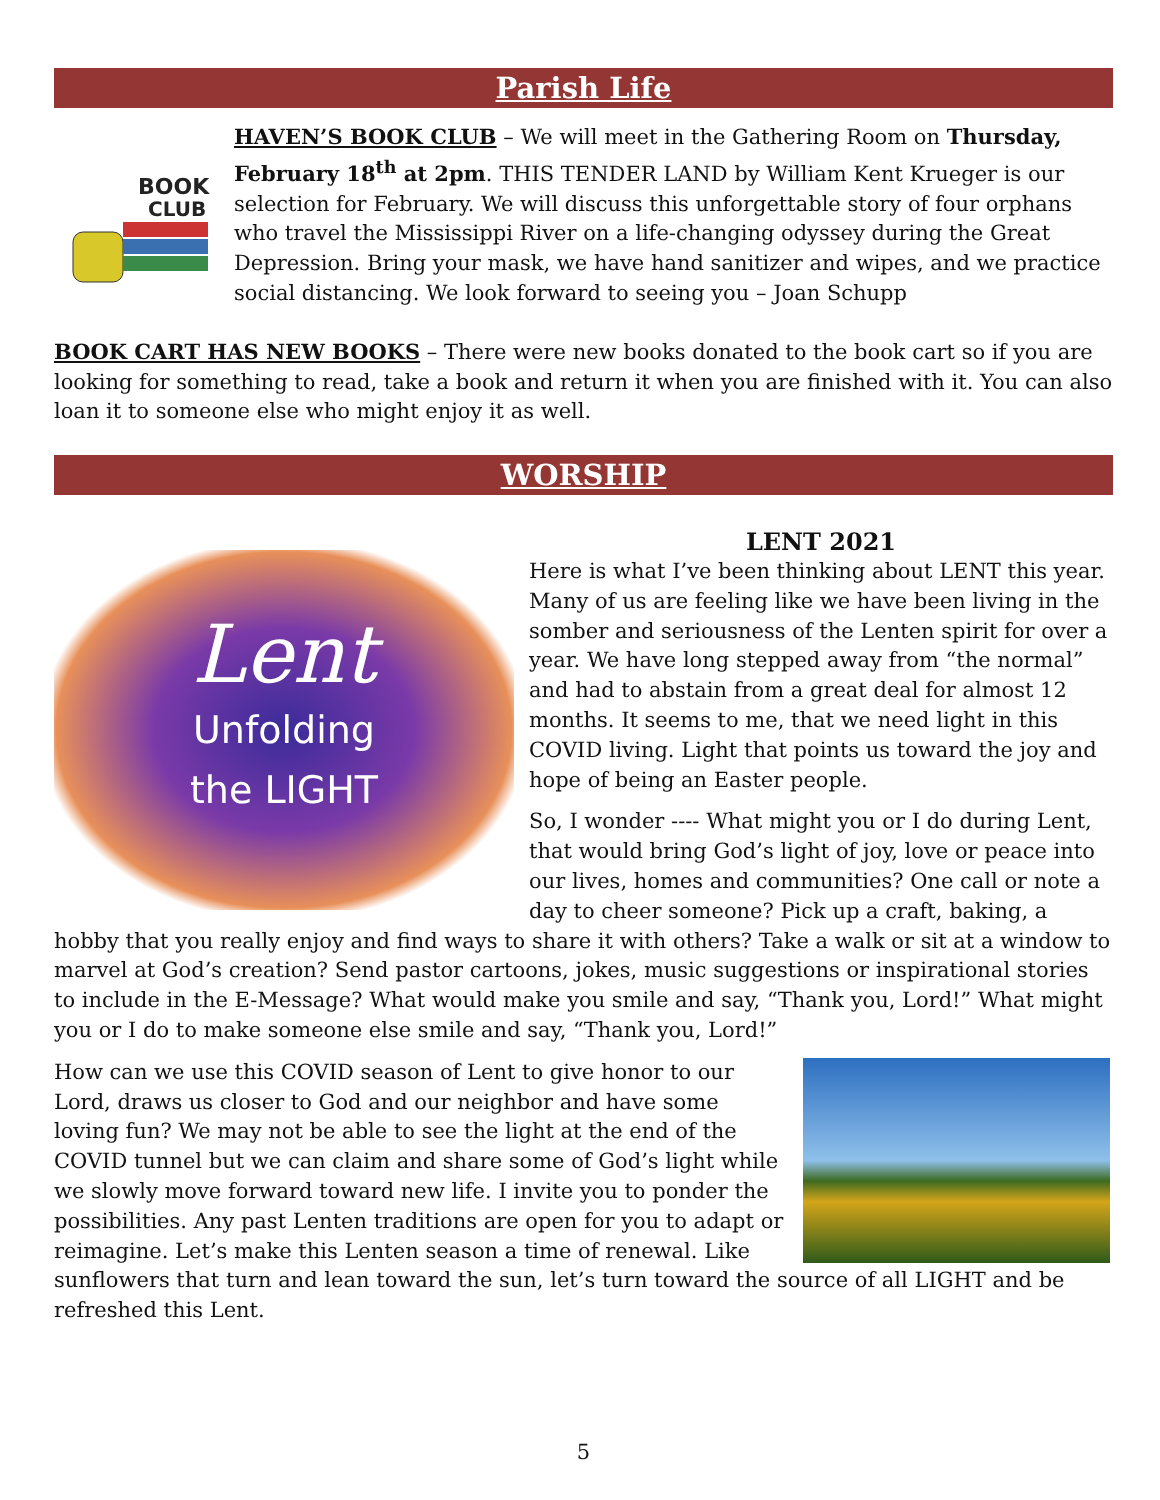Parish Life
BOOK
CLUB
HAVEN’S BOOK CLUB – We will meet in the Gathering Room on Thursday, February 18<sup>th</sup> at 2pm. THIS TENDER LAND by William Kent Krueger is our selection for February. We will discuss this unforgettable story of four orphans who travel the Mississippi River on a life-changing odyssey during the Great Depression. Bring your mask, we have hand sanitizer and wipes, and we practice social distancing. We look forward to seeing you – Joan Schupp
BOOK CART HAS NEW BOOKS – There were new books donated to the book cart so if you are looking for something to read, take a book and return it when you are finished with it. You can also loan it to someone else who might enjoy it as well.
WORSHIP
Lent
Unfolding
the LIGHT
LENT 2021
Here is what I’ve been thinking about LENT this year. Many of us are feeling like we have been living in the somber and seriousness of the Lenten spirit for over a year. We have long stepped away from “the normal” and had to abstain from a great deal for almost 12 months. It seems to me, that we need light in this COVID living. Light that points us toward the joy and hope of being an Easter people.
So, I wonder ---- What might you or I do during Lent, that would bring God’s light of joy, love or peace into our lives, homes and communities? One call or note a day to cheer someone? Pick up a craft, baking, a hobby that you really enjoy and find ways to share it with others? Take a walk or sit at a window to marvel at God’s creation? Send pastor cartoons, jokes, music suggestions or inspirational stories to include in the E-Message? What would make you smile and say, “Thank you, Lord!” What might you or I do to make someone else smile and say, “Thank you, Lord!”
How can we use this COVID season of Lent to give honor to our Lord, draws us closer to God and our neighbor and have some loving fun? We may not be able to see the light at the end of the COVID tunnel but we can claim and share some of God’s light while we slowly move forward toward new life. I invite you to ponder the possibilities. Any past Lenten traditions are open for you to adapt or reimagine. Let’s make this Lenten season a time of renewal. Like sunflowers that turn and lean toward the sun, let’s turn toward the source of all LIGHT and be refreshed this Lent.
5